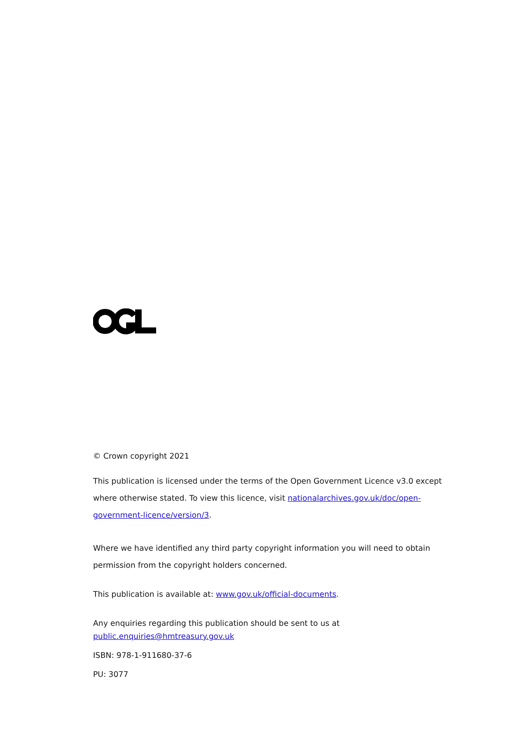© Crown copyright 2021
This publication is licensed under the terms of the Open Government Licence v3.0 except where otherwise stated. To view this licence, visit nationalarchives.gov.uk/doc/open-government-licence/version/3.
Where we have identified any third party copyright information you will need to obtain permission from the copyright holders concerned.
This publication is available at: www.gov.uk/official-documents.
Any enquiries regarding this publication should be sent to us at
public.enquiries@hmtreasury.gov.uk
ISBN: 978-1-911680-37-6
PU: 3077